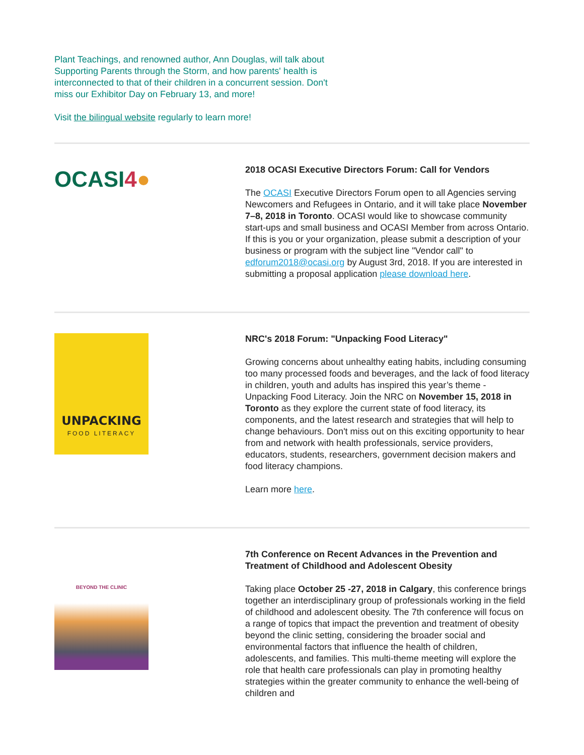Plant Teachings, and renowned author, Ann Douglas, will talk about Supporting Parents through the Storm, and how parents' health is interconnected to that of their children in a concurrent session. Don't miss our Exhibitor Day on February 13, and more!
Visit the bilingual website regularly to learn more!
OCASI4●
2018 OCASI Executive Directors Forum: Call for Vendors
The OCASI Executive Directors Forum open to all Agencies serving Newcomers and Refugees in Ontario, and it will take place November 7–8, 2018 in Toronto. OCASI would like to showcase community start-ups and small business and OCASI Member from across Ontario. If this is you or your organization, please submit a description of your business or program with the subject line "Vendor call" to edforum2018@ocasi.org by August 3rd, 2018. If you are interested in submitting a proposal application please download here.
UNPACKING
FOOD LITERACY
NRC's 2018 Forum: "Unpacking Food Literacy"
Growing concerns about unhealthy eating habits, including consuming too many processed foods and beverages, and the lack of food literacy in children, youth and adults has inspired this year’s theme - Unpacking Food Literacy. Join the NRC on November 15, 2018 in Toronto as they explore the current state of food literacy, its components, and the latest research and strategies that will help to change behaviours. Don't miss out on this exciting opportunity to hear from and network with health professionals, service providers, educators, students, researchers, government decision makers and food literacy champions.
Learn more here.
BEYOND THE CLINIC
7th Conference on Recent Advances in the Prevention and Treatment of Childhood and Adolescent Obesity
Taking place October 25 -27, 2018 in Calgary, this conference brings together an interdisciplinary group of professionals working in the field of childhood and adolescent obesity. The 7th conference will focus on a range of topics that impact the prevention and treatment of obesity beyond the clinic setting, considering the broader social and environmental factors that influence the health of children, adolescents, and families. This multi-theme meeting will explore the role that health care professionals can play in promoting healthy strategies within the greater community to enhance the well-being of children and